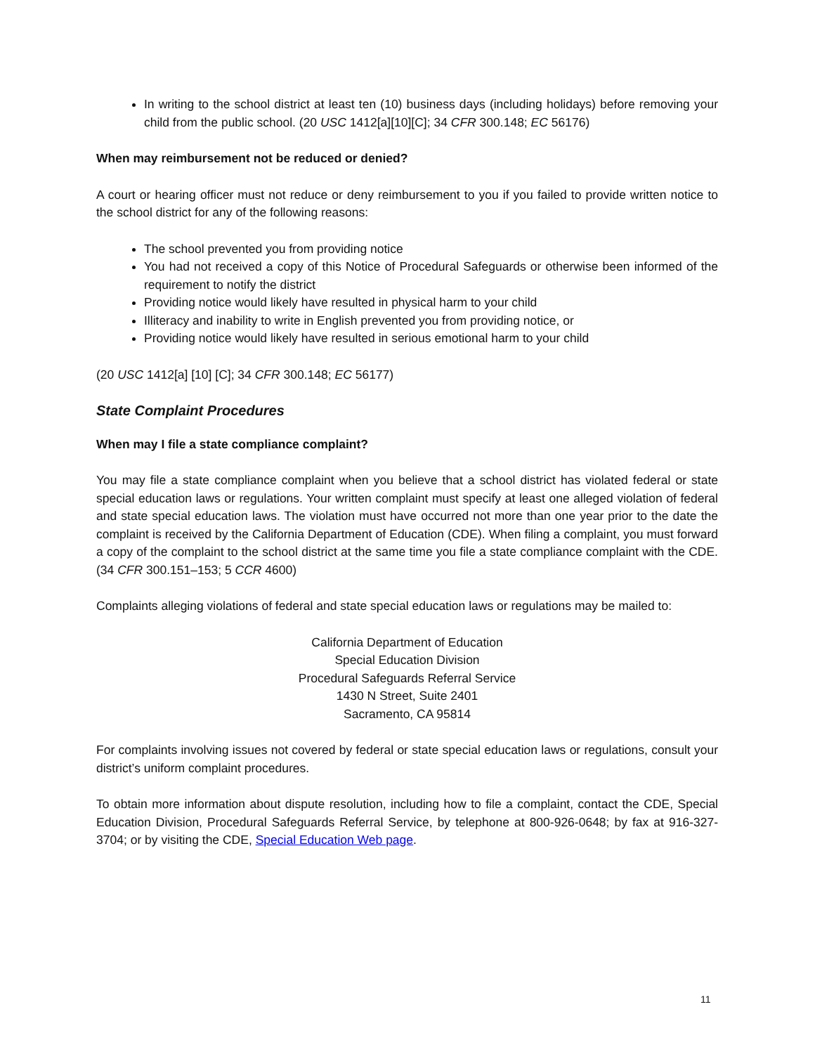In writing to the school district at least ten (10) business days (including holidays) before removing your child from the public school. (20 USC 1412[a][10][C]; 34 CFR 300.148; EC 56176)
When may reimbursement not be reduced or denied?
A court or hearing officer must not reduce or deny reimbursement to you if you failed to provide written notice to the school district for any of the following reasons:
The school prevented you from providing notice
You had not received a copy of this Notice of Procedural Safeguards or otherwise been informed of the requirement to notify the district
Providing notice would likely have resulted in physical harm to your child
Illiteracy and inability to write in English prevented you from providing notice, or
Providing notice would likely have resulted in serious emotional harm to your child
(20 USC 1412[a] [10] [C]; 34 CFR 300.148; EC 56177)
State Complaint Procedures
When may I file a state compliance complaint?
You may file a state compliance complaint when you believe that a school district has violated federal or state special education laws or regulations. Your written complaint must specify at least one alleged violation of federal and state special education laws. The violation must have occurred not more than one year prior to the date the complaint is received by the California Department of Education (CDE). When filing a complaint, you must forward a copy of the complaint to the school district at the same time you file a state compliance complaint with the CDE. (34 CFR 300.151–153; 5 CCR 4600)
Complaints alleging violations of federal and state special education laws or regulations may be mailed to:
California Department of Education
Special Education Division
Procedural Safeguards Referral Service
1430 N Street, Suite 2401
Sacramento, CA 95814
For complaints involving issues not covered by federal or state special education laws or regulations, consult your district’s uniform complaint procedures.
To obtain more information about dispute resolution, including how to file a complaint, contact the CDE, Special Education Division, Procedural Safeguards Referral Service, by telephone at 800-926-0648; by fax at 916-327-3704; or by visiting the CDE, Special Education Web page.
11